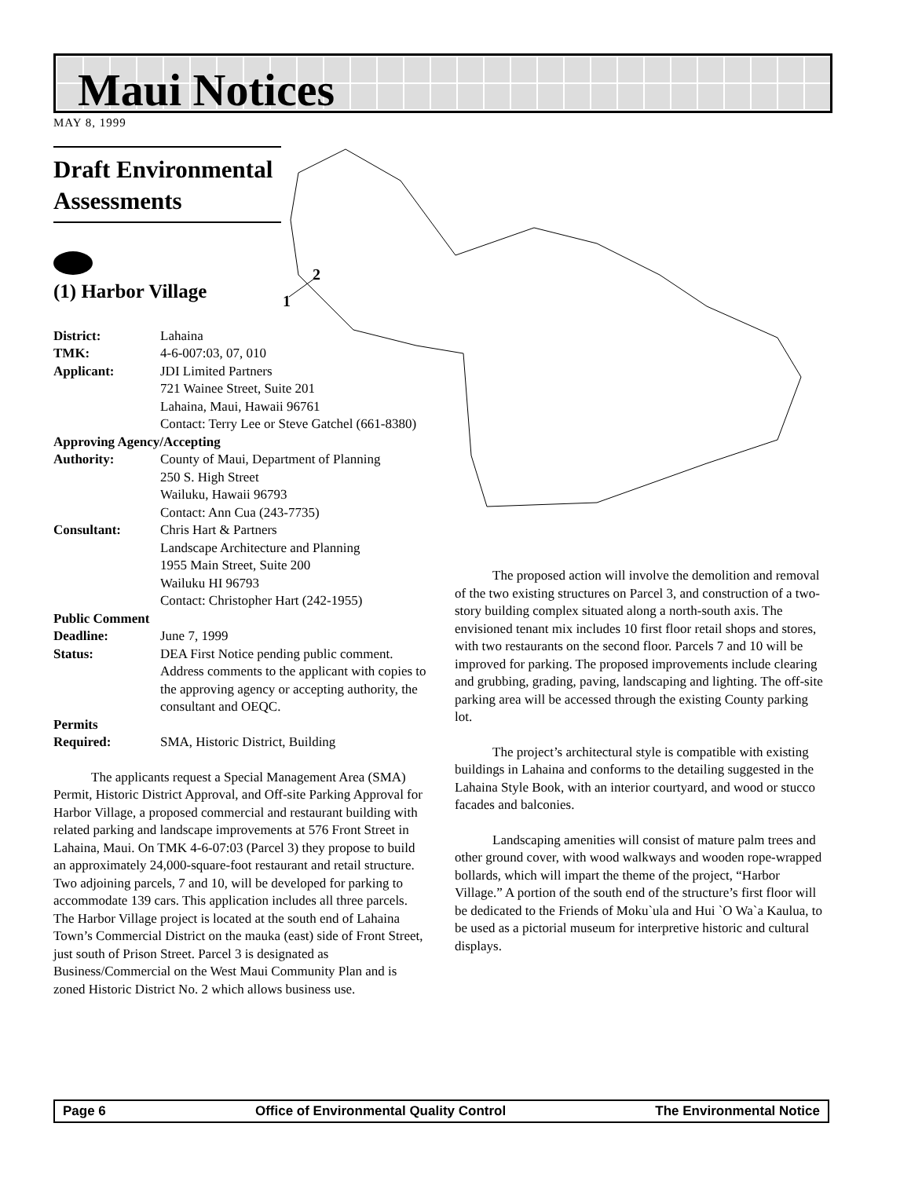Maui Notices
MAY 8, 1999
2
1
Draft Environmental Assessments
(1) Harbor Village
District: Lahaina
TMK: 4-6-007:03, 07, 010
Applicant: JDI Limited Partners
721 Wainee Street, Suite 201
Lahaina, Maui, Hawaii 96761
Contact: Terry Lee or Steve Gatchel (661-8380)
Approving Agency/Accepting
Authority: County of Maui, Department of Planning
250 S. High Street
Wailuku, Hawaii 96793
Contact: Ann Cua (243-7735)
Consultant: Chris Hart & Partners
Landscape Architecture and Planning
1955 Main Street, Suite 200
Wailuku HI 96793
Contact: Christopher Hart (242-1955)
Public Comment
Deadline: June 7, 1999
Status: DEA First Notice pending public comment. Address comments to the applicant with copies to the approving agency or accepting authority, the consultant and OEQC.
Permits
Required: SMA, Historic District, Building
The applicants request a Special Management Area (SMA) Permit, Historic District Approval, and Off-site Parking Approval for Harbor Village, a proposed commercial and restaurant building with related parking and landscape improvements at 576 Front Street in Lahaina, Maui. On TMK 4-6-07:03 (Parcel 3) they propose to build an approximately 24,000-square-foot restaurant and retail structure. Two adjoining parcels, 7 and 10, will be developed for parking to accommodate 139 cars. This application includes all three parcels. The Harbor Village project is located at the south end of Lahaina Town’s Commercial District on the mauka (east) side of Front Street, just south of Prison Street. Parcel 3 is designated as Business/Commercial on the West Maui Community Plan and is zoned Historic District No. 2 which allows business use.
The proposed action will involve the demolition and removal of the two existing structures on Parcel 3, and construction of a two-story building complex situated along a north-south axis. The envisioned tenant mix includes 10 first floor retail shops and stores, with two restaurants on the second floor. Parcels 7 and 10 will be improved for parking. The proposed improvements include clearing and grubbing, grading, paving, landscaping and lighting. The off-site parking area will be accessed through the existing County parking lot.
The project’s architectural style is compatible with existing buildings in Lahaina and conforms to the detailing suggested in the Lahaina Style Book, with an interior courtyard, and wood or stucco facades and balconies.
Landscaping amenities will consist of mature palm trees and other ground cover, with wood walkways and wooden rope-wrapped bollards, which will impart the theme of the project, “Harbor Village.” A portion of the south end of the structure’s first floor will be dedicated to the Friends of Moku`ula and Hui `O Wa`a Kaulua, to be used as a pictorial museum for interpretive historic and cultural displays.
Page 6 Office of Environmental Quality Control The Environmental Notice